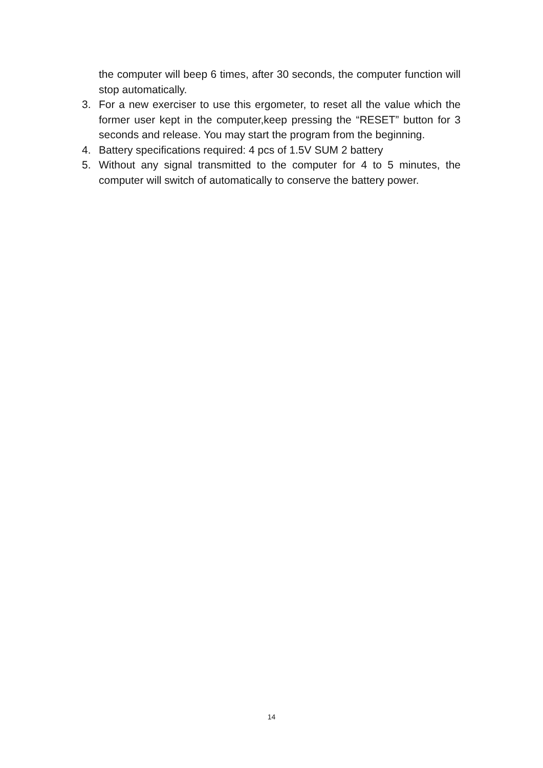the computer will beep 6 times, after 30 seconds, the computer function will stop automatically.
3. For a new exerciser to use this ergometer, to reset all the value which the former user kept in the computer,keep pressing the “RESET” button for 3 seconds and release. You may start the program from the beginning.
4. Battery specifications required: 4 pcs of 1.5V SUM 2 battery
5. Without any signal transmitted to the computer for 4 to 5 minutes, the computer will switch of automatically to conserve the battery power.
14